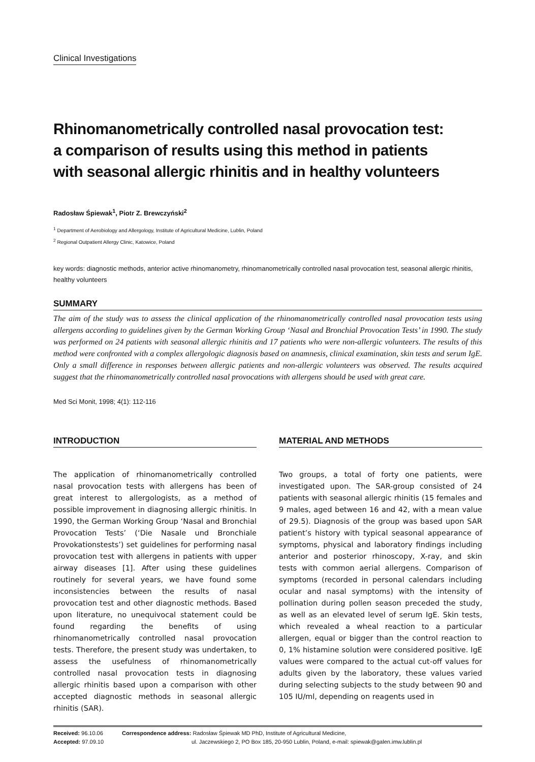Clinical Investigations
Rhinomanometrically controlled nasal provocation test:
a comparison of results using this method in patients
with seasonal allergic rhinitis and in healthy volunteers
Radosław Śpiewak<sup>1</sup>, Piotr Z. Brewczyński<sup>2</sup>
<sup>1</sup> Department of Aerobiology and Allergology, Institute of Agricultural Medicine, Lublin, Poland
<sup>2</sup> Regional Outpatient Allergy Clinic, Katowice, Poland
key words: diagnostic methods, anterior active rhinomanometry, rhinomanometrically controlled nasal provocation test, seasonal allergic rhinitis, healthy volunteers
SUMMARY
The aim of the study was to assess the clinical application of the rhinomanometrically controlled nasal provocation tests using allergens according to guidelines given by the German Working Group ‘Nasal and Bronchial Provocation Tests’ in 1990. The study was performed on 24 patients with seasonal allergic rhinitis and 17 patients who were non-allergic volunteers. The results of this method were confronted with a complex allergologic diagnosis based on anamnesis, clinical examination, skin tests and serum IgE. Only a small difference in responses between allergic patients and non-allergic volunteers was observed. The results acquired suggest that the rhinomanometrically controlled nasal provocations with allergens should be used with great care.
Med Sci Monit, 1998; 4(1): 112-116
INTRODUCTION
The application of rhinomanometrically controlled nasal provocation tests with allergens has been of great interest to allergologists, as a method of possible improvement in diagnosing allergic rhinitis. In 1990, the German Working Group ‘Nasal and Bronchial Provocation Tests’ (‘Die Nasale und Bronchiale Provokationstests’) set guidelines for performing nasal provocation test with allergens in patients with upper airway diseases [1]. After using these guidelines routinely for several years, we have found some inconsistencies between the results of nasal provocation test and other diagnostic methods. Based upon literature, no unequivocal statement could be found regarding the benefits of using rhinomanometrically controlled nasal provocation tests. Therefore, the present study was undertaken, to assess the usefulness of rhinomanometrically controlled nasal provocation tests in diagnosing allergic rhinitis based upon a comparison with other accepted diagnostic methods in seasonal allergic rhinitis (SAR).
MATERIAL AND METHODS
Two groups, a total of forty one patients, were investigated upon. The SAR-group consisted of 24 patients with seasonal allergic rhinitis (15 females and 9 males, aged between 16 and 42, with a mean value of 29.5). Diagnosis of the group was based upon SAR patient’s history with typical seasonal appearance of symptoms, physical and laboratory findings including anterior and posterior rhinoscopy, X-ray, and skin tests with common aerial allergens. Comparison of symptoms (recorded in personal calendars including ocular and nasal symptoms) with the intensity of pollination during pollen season preceded the study, as well as an elevated level of serum IgE. Skin tests, which revealed a wheal reaction to a particular allergen, equal or bigger than the control reaction to 0, 1% histamine solution were considered positive. IgE values were compared to the actual cut-off values for adults given by the laboratory, these values varied during selecting subjects to the study between 90 and 105 IU/ml, depending on reagents used in
Received: 96.10.06
Accepted: 97.09.10
Correspondence address: Radosław Śpiewak MD PhD, Institute of Agricultural Medicine,
ul. Jaczewskiego 2, PO Box 185, 20-950 Lublin, Poland, e-mail: spiewak@galen.imw.lublin.pl